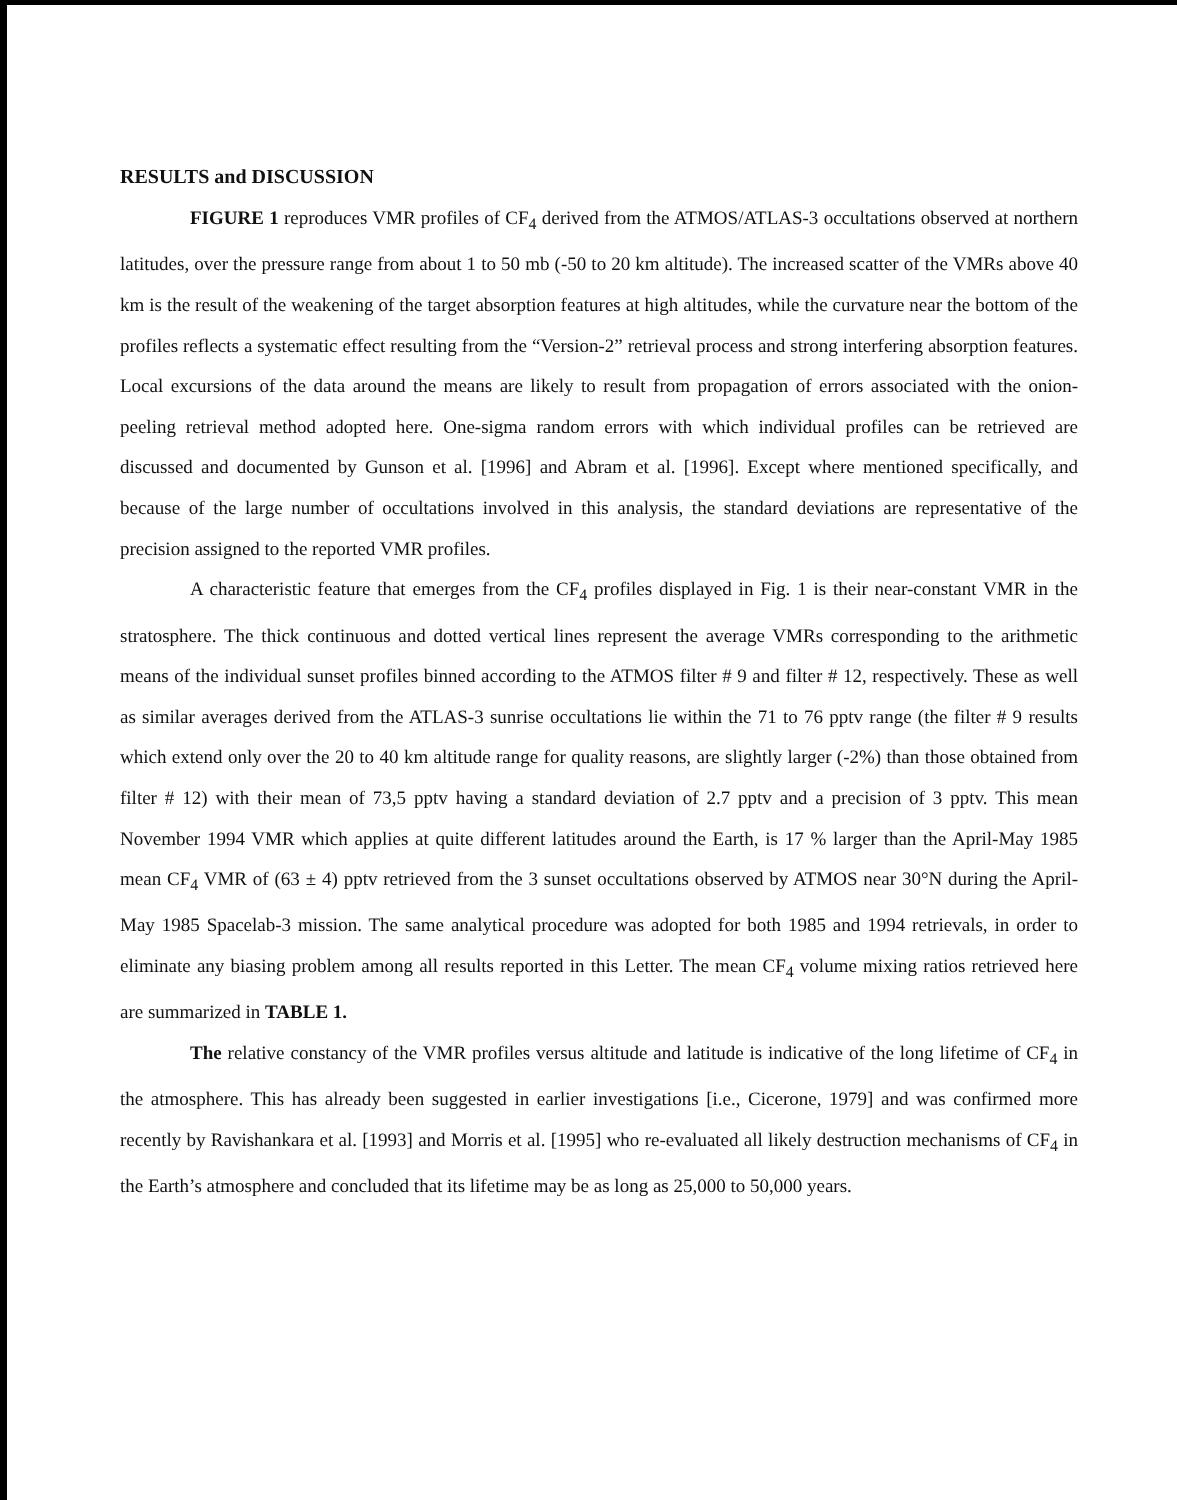RESULTS and DISCUSSION
FIGURE 1 reproduces VMR profiles of CF<sub>4</sub> derived from the ATMOS/ATLAS-3 occultations observed at northern latitudes, over the pressure range from about 1 to 50 mb (-50 to 20 km altitude). The increased scatter of the VMRs above 40 km is the result of the weakening of the target absorption features at high altitudes, while the curvature near the bottom of the profiles reflects a systematic effect resulting from the “Version-2” retrieval process and strong interfering absorption features. Local excursions of the data around the means are likely to result from propagation of errors associated with the onion-peeling retrieval method adopted here. One-sigma random errors with which individual profiles can be retrieved are discussed and documented by Gunson et al. [1996] and Abram et al. [1996]. Except where mentioned specifically, and because of the large number of occultations involved in this analysis, the standard deviations are representative of the precision assigned to the reported VMR profiles.
A characteristic feature that emerges from the CF<sub>4</sub> profiles displayed in Fig. 1 is their near-constant VMR in the stratosphere. The thick continuous and dotted vertical lines represent the average VMRs corresponding to the arithmetic means of the individual sunset profiles binned according to the ATMOS filter # 9 and filter # 12, respectively. These as well as similar averages derived from the ATLAS-3 sunrise occultations lie within the 71 to 76 pptv range (the filter # 9 results which extend only over the 20 to 40 km altitude range for quality reasons, are slightly larger (-2%) than those obtained from filter # 12) with their mean of 73,5 pptv having a standard deviation of 2.7 pptv and a precision of 3 pptv. This mean November 1994 VMR which applies at quite different latitudes around the Earth, is 17 % larger than the April-May 1985 mean CF<sub>4</sub> VMR of (63 ± 4) pptv retrieved from the 3 sunset occultations observed by ATMOS near 30°N during the April-May 1985 Spacelab-3 mission. The same analytical procedure was adopted for both 1985 and 1994 retrievals, in order to eliminate any biasing problem among all results reported in this Letter. The mean CF<sub>4</sub> volume mixing ratios retrieved here are summarized in TABLE 1.
The relative constancy of the VMR profiles versus altitude and latitude is indicative of the long lifetime of CF<sub>4</sub> in the atmosphere. This has already been suggested in earlier investigations [i.e., Cicerone, 1979] and was confirmed more recently by Ravishankara et al. [1993] and Morris et al. [1995] who re-evaluated all likely destruction mechanisms of CF<sub>4</sub> in the Earth’s atmosphere and concluded that its lifetime may be as long as 25,000 to 50,000 years.